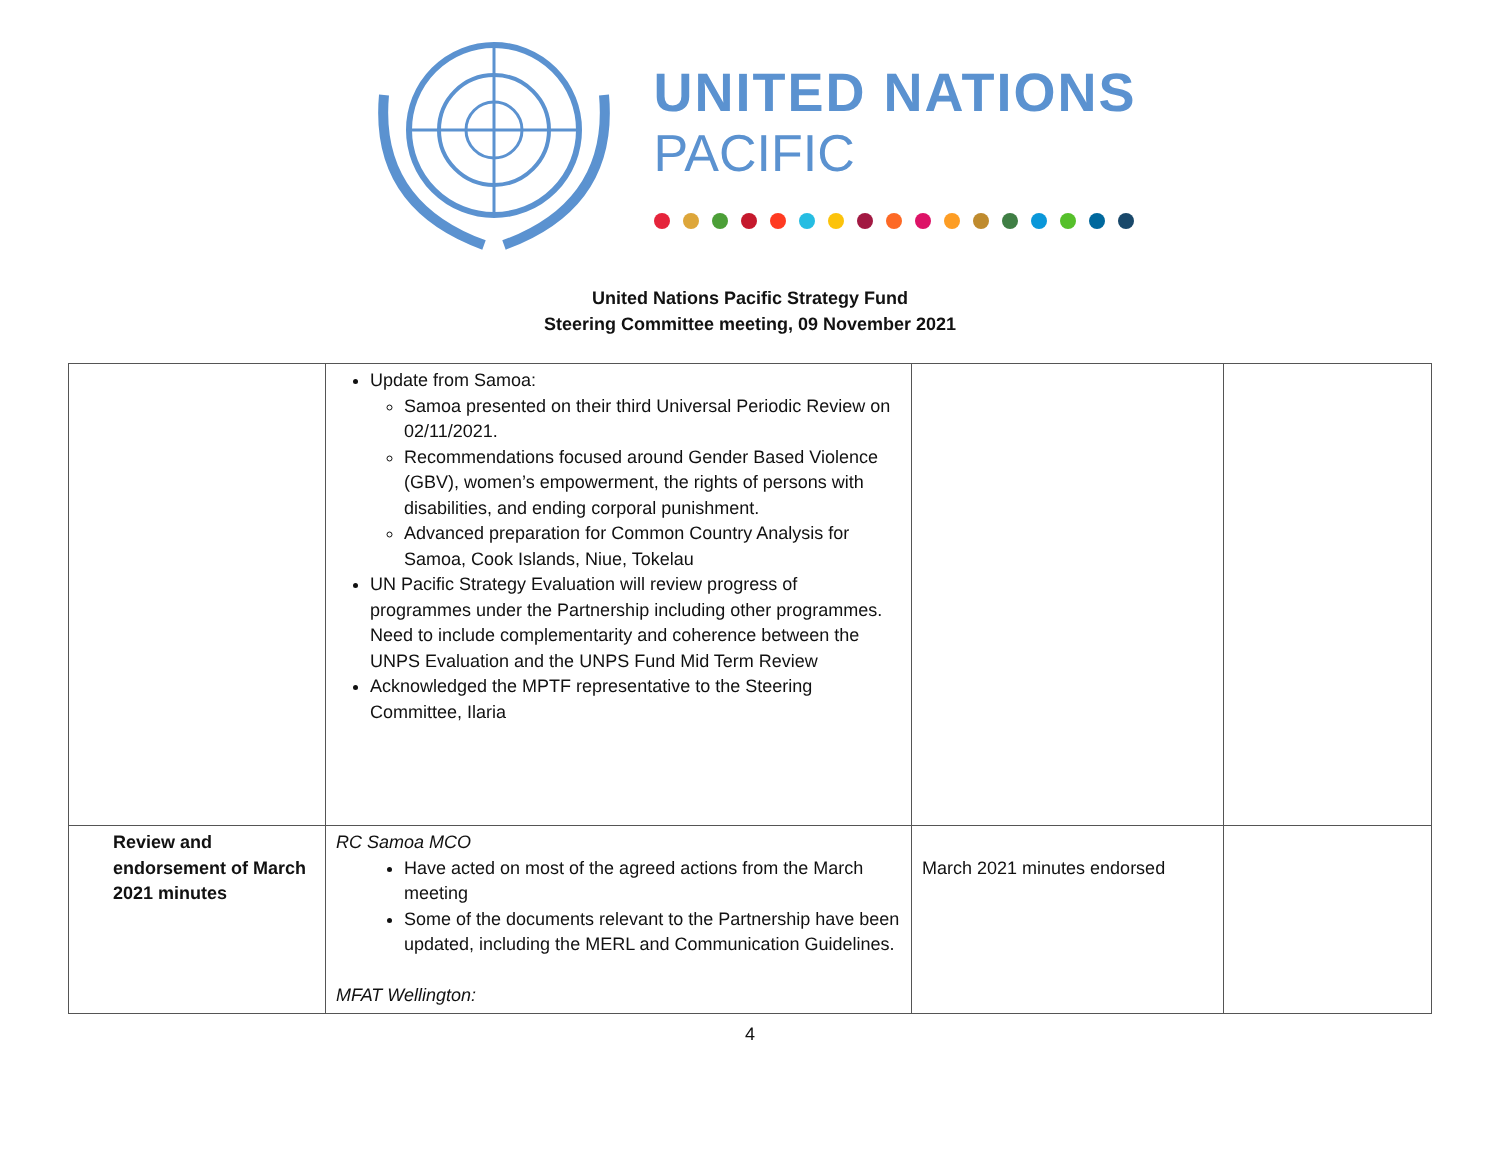UNITED NATIONS
PACIFIC
United Nations Pacific Strategy Fund
Steering Committee meeting, 09 November 2021
| | Update from Samoa: Samoa presented on their third Universal Periodic Review on 02/11/2021. Recommendations focused around Gender Based Violence (GBV), women’s empowerment, the rights of persons with disabilities, and ending corporal punishment. Advanced preparation for Common Country Analysis for Samoa, Cook Islands, Niue, Tokelau UN Pacific Strategy Evaluation will review progress of programmes under the Partnership including other programmes. Need to include complementarity and coherence between the UNPS Evaluation and the UNPS Fund Mid Term Review Acknowledged the MPTF representative to the Steering Committee, Ilaria | | |
| Review and endorsement of March 2021 minutes | RC Samoa MCO Have acted on most of the agreed actions from the March meeting Some of the documents relevant to the Partnership have been updated, including the MERL and Communication Guidelines. MFAT Wellington: | March 2021 minutes endorsed | |
4